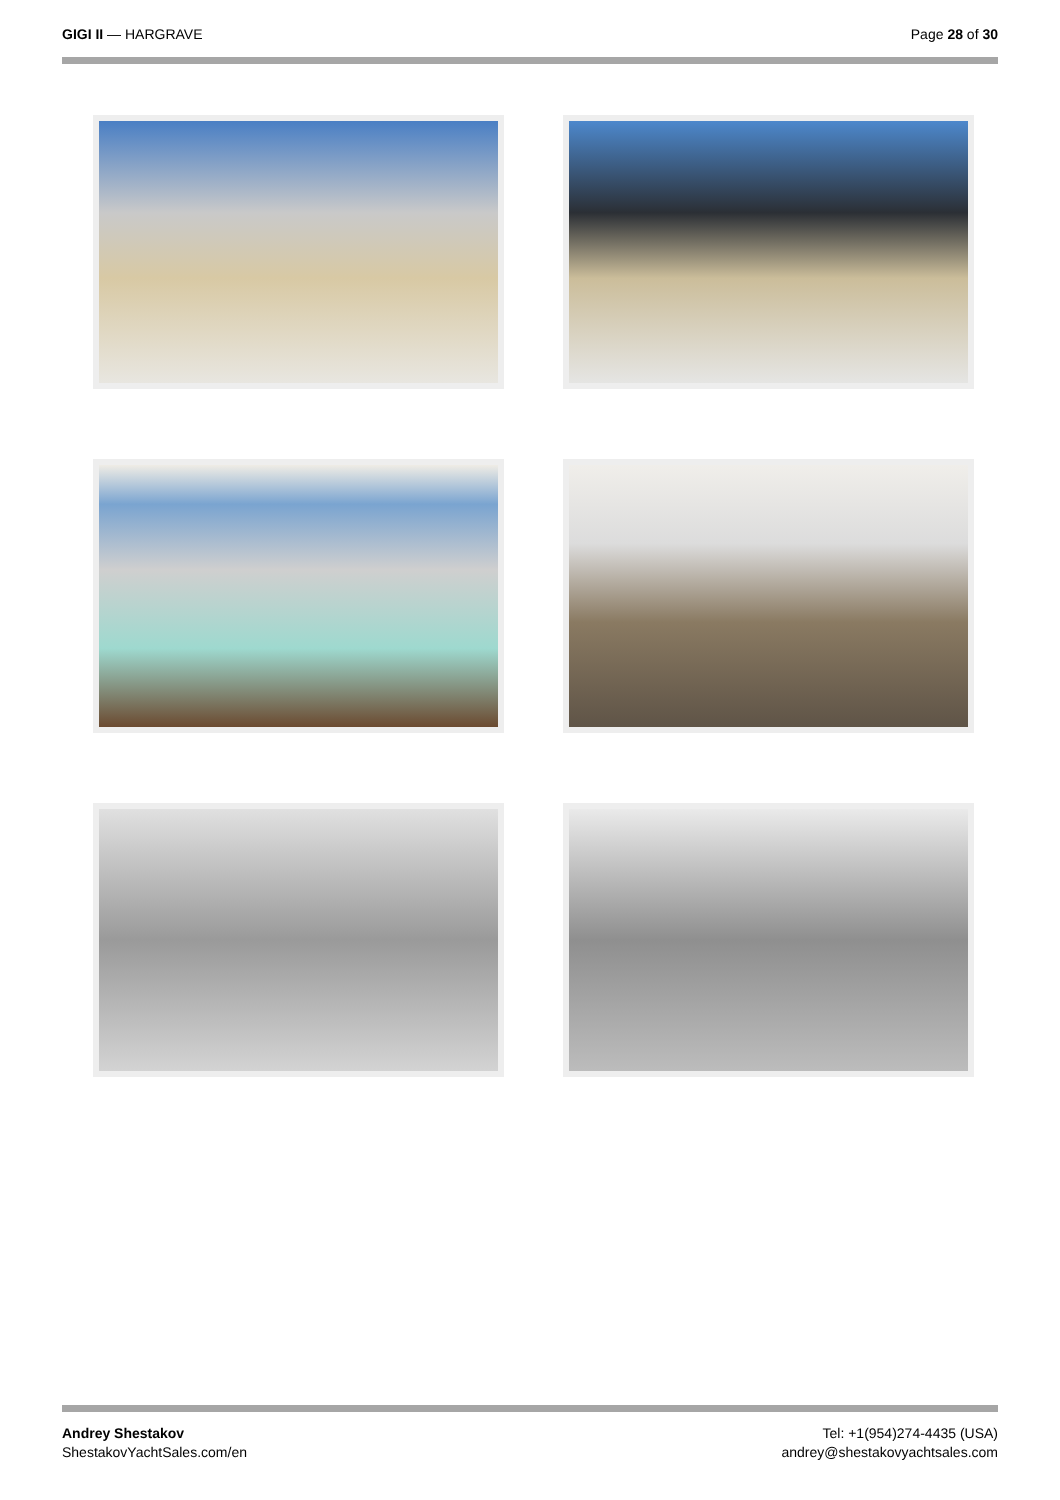GIGI II — HARGRAVE Page 28 of 30
Andrey Shestakov
ShestakovYachtSales.com/en
Tel: +1(954)274-4435 (USA)
andrey@shestakovyachtsales.com